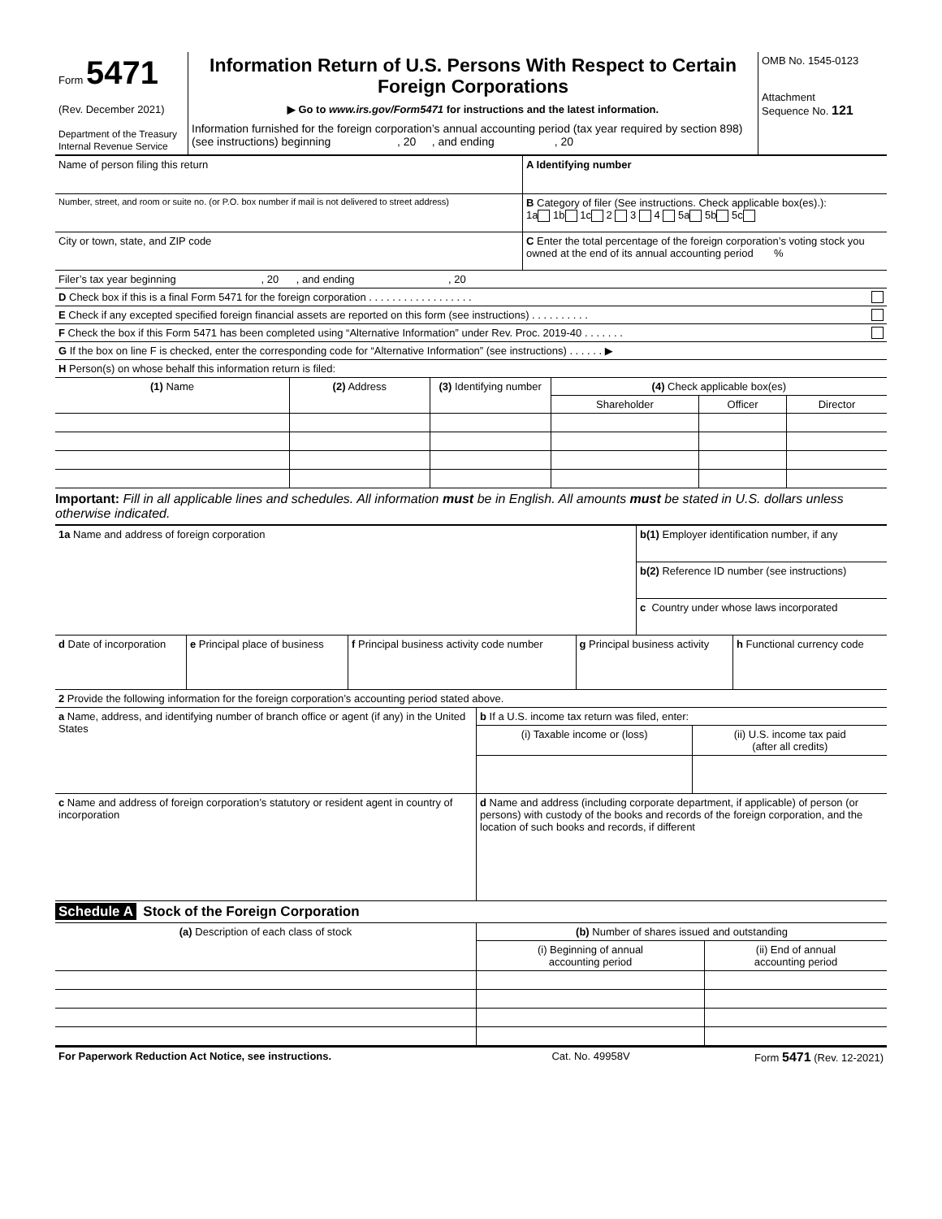| Form 5471 (Rev. December 2021) Department of the Treasury Internal Revenue Service | Information Return of U.S. Persons With Respect to Certain Foreign Corporations ▶ Go to www.irs.gov/Form5471 for instructions and the latest information. Information furnished for the foreign corporation’s annual accounting period (tax year required by section 898) (see instructions) beginning , 20 , and ending , 20 | OMB No. 1545-0123 Attachment Sequence No. 121 |
| Name of person filing this return | A Identifying number |
| Number, street, and room or suite no. (or P.O. box number if mail is not delivered to street address) | B Category of filer (See instructions. Check applicable box(es).): 1a 1b 1c 2 3 4 5a 5b 5c |
| City or town, state, and ZIP code | C Enter the total percentage of the foreign corporation’s voting stock you owned at the end of its annual accounting period % |
| Filer’s tax year beginning , 20 , and ending , 20 | |
| D Check box if this is a final Form 5471 for the foreign corporation . . . . . . . . . . . . . . . . . . | |
| E Check if any excepted specified foreign financial assets are reported on this form (see instructions) . . . . . . . . . . | |
| F Check the box if this Form 5471 has been completed using “Alternative Information” under Rev. Proc. 2019-40 . . . . . . . | |
| G If the box on line F is checked, enter the corresponding code for “Alternative Information” (see instructions) . . . . . . ▶ | |
| H Person(s) on whose behalf this information return is filed: | |
| (1) Name | (2) Address | (3) Identifying number | (4) Check applicable box(es) | | |
| --- | --- | --- | --- | --- | --- |
| | | | Shareholder | Officer | Director |
Important: Fill in all applicable lines and schedules. All information must be in English. All amounts must be stated in U.S. dollars unless otherwise indicated.
| 1a Name and address of foreign corporation | b(1) Employer identification number, if any |
| | b(2) Reference ID number (see instructions) |
| | c Country under whose laws incorporated |
| d Date of incorporation | e Principal place of business | f Principal business activity code number | g Principal business activity | h Functional currency code |
| 2 Provide the following information for the foreign corporation’s accounting period stated above. | | |
| a Name, address, and identifying number of branch office or agent (if any) in the United States | b If a U.S. income tax return was filed, enter: | |
| | (i) Taxable income or (loss) | (ii) U.S. income tax paid (after all credits) |
| c Name and address of foreign corporation’s statutory or resident agent in country of incorporation | d Name and address (including corporate department, if applicable) of person (or persons) with custody of the books and records of the foreign corporation, and the location of such books and records, if different | |
Schedule A Stock of the Foreign Corporation
| (a) Description of each class of stock | (b) Number of shares issued and outstanding | |
| --- | --- | --- |
| | (i) Beginning of annual accounting period | (ii) End of annual accounting period |
| For Paperwork Reduction Act Notice, see instructions. | Cat. No. 49958V | Form 5471 (Rev. 12-2021) |